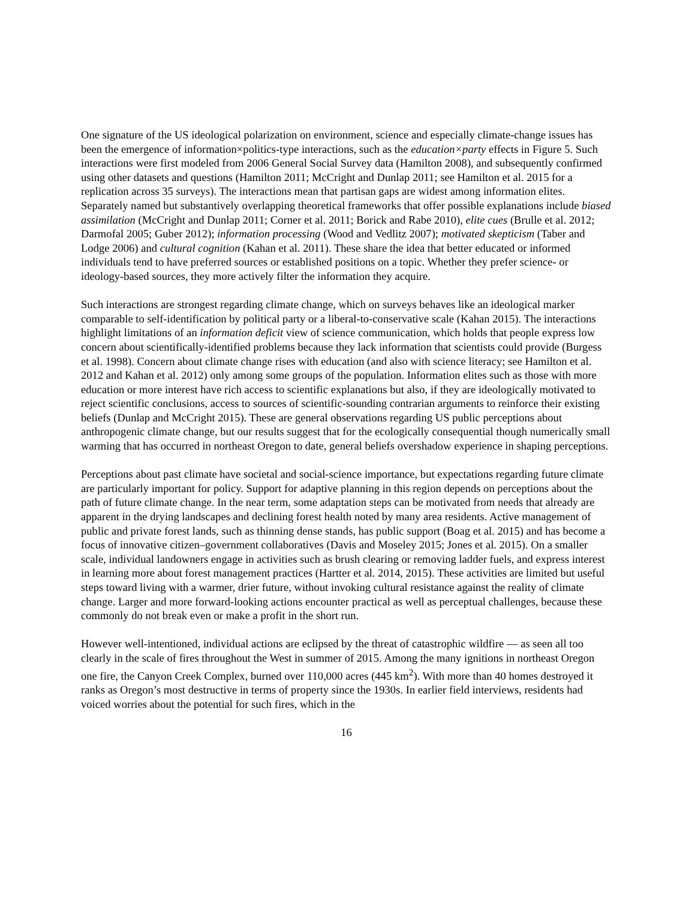One signature of the US ideological polarization on environment, science and especially climate-change issues has been the emergence of information×politics-type interactions, such as the education×party effects in Figure 5. Such interactions were first modeled from 2006 General Social Survey data (Hamilton 2008), and subsequently confirmed using other datasets and questions (Hamilton 2011; McCright and Dunlap 2011; see Hamilton et al. 2015 for a replication across 35 surveys). The interactions mean that partisan gaps are widest among information elites. Separately named but substantively overlapping theoretical frameworks that offer possible explanations include biased assimilation (McCright and Dunlap 2011; Corner et al. 2011; Borick and Rabe 2010), elite cues (Brulle et al. 2012; Darmofal 2005; Guber 2012); information processing (Wood and Vedlitz 2007); motivated skepticism (Taber and Lodge 2006) and cultural cognition (Kahan et al. 2011). These share the idea that better educated or informed individuals tend to have preferred sources or established positions on a topic. Whether they prefer science- or ideology-based sources, they more actively filter the information they acquire.
Such interactions are strongest regarding climate change, which on surveys behaves like an ideological marker comparable to self-identification by political party or a liberal-to-conservative scale (Kahan 2015). The interactions highlight limitations of an information deficit view of science communication, which holds that people express low concern about scientifically-identified problems because they lack information that scientists could provide (Burgess et al. 1998). Concern about climate change rises with education (and also with science literacy; see Hamilton et al. 2012 and Kahan et al. 2012) only among some groups of the population. Information elites such as those with more education or more interest have rich access to scientific explanations but also, if they are ideologically motivated to reject scientific conclusions, access to sources of scientific-sounding contrarian arguments to reinforce their existing beliefs (Dunlap and McCright 2015). These are general observations regarding US public perceptions about anthropogenic climate change, but our results suggest that for the ecologically consequential though numerically small warming that has occurred in northeast Oregon to date, general beliefs overshadow experience in shaping perceptions.
Perceptions about past climate have societal and social-science importance, but expectations regarding future climate are particularly important for policy. Support for adaptive planning in this region depends on perceptions about the path of future climate change. In the near term, some adaptation steps can be motivated from needs that already are apparent in the drying landscapes and declining forest health noted by many area residents. Active management of public and private forest lands, such as thinning dense stands, has public support (Boag et al. 2015) and has become a focus of innovative citizen–government collaboratives (Davis and Moseley 2015; Jones et al. 2015). On a smaller scale, individual landowners engage in activities such as brush clearing or removing ladder fuels, and express interest in learning more about forest management practices (Hartter et al. 2014, 2015). These activities are limited but useful steps toward living with a warmer, drier future, without invoking cultural resistance against the reality of climate change. Larger and more forward-looking actions encounter practical as well as perceptual challenges, because these commonly do not break even or make a profit in the short run.
However well-intentioned, individual actions are eclipsed by the threat of catastrophic wildfire — as seen all too clearly in the scale of fires throughout the West in summer of 2015. Among the many ignitions in northeast Oregon one fire, the Canyon Creek Complex, burned over 110,000 acres (445 km<sup>2</sup>). With more than 40 homes destroyed it ranks as Oregon’s most destructive in terms of property since the 1930s. In earlier field interviews, residents had voiced worries about the potential for such fires, which in the
16